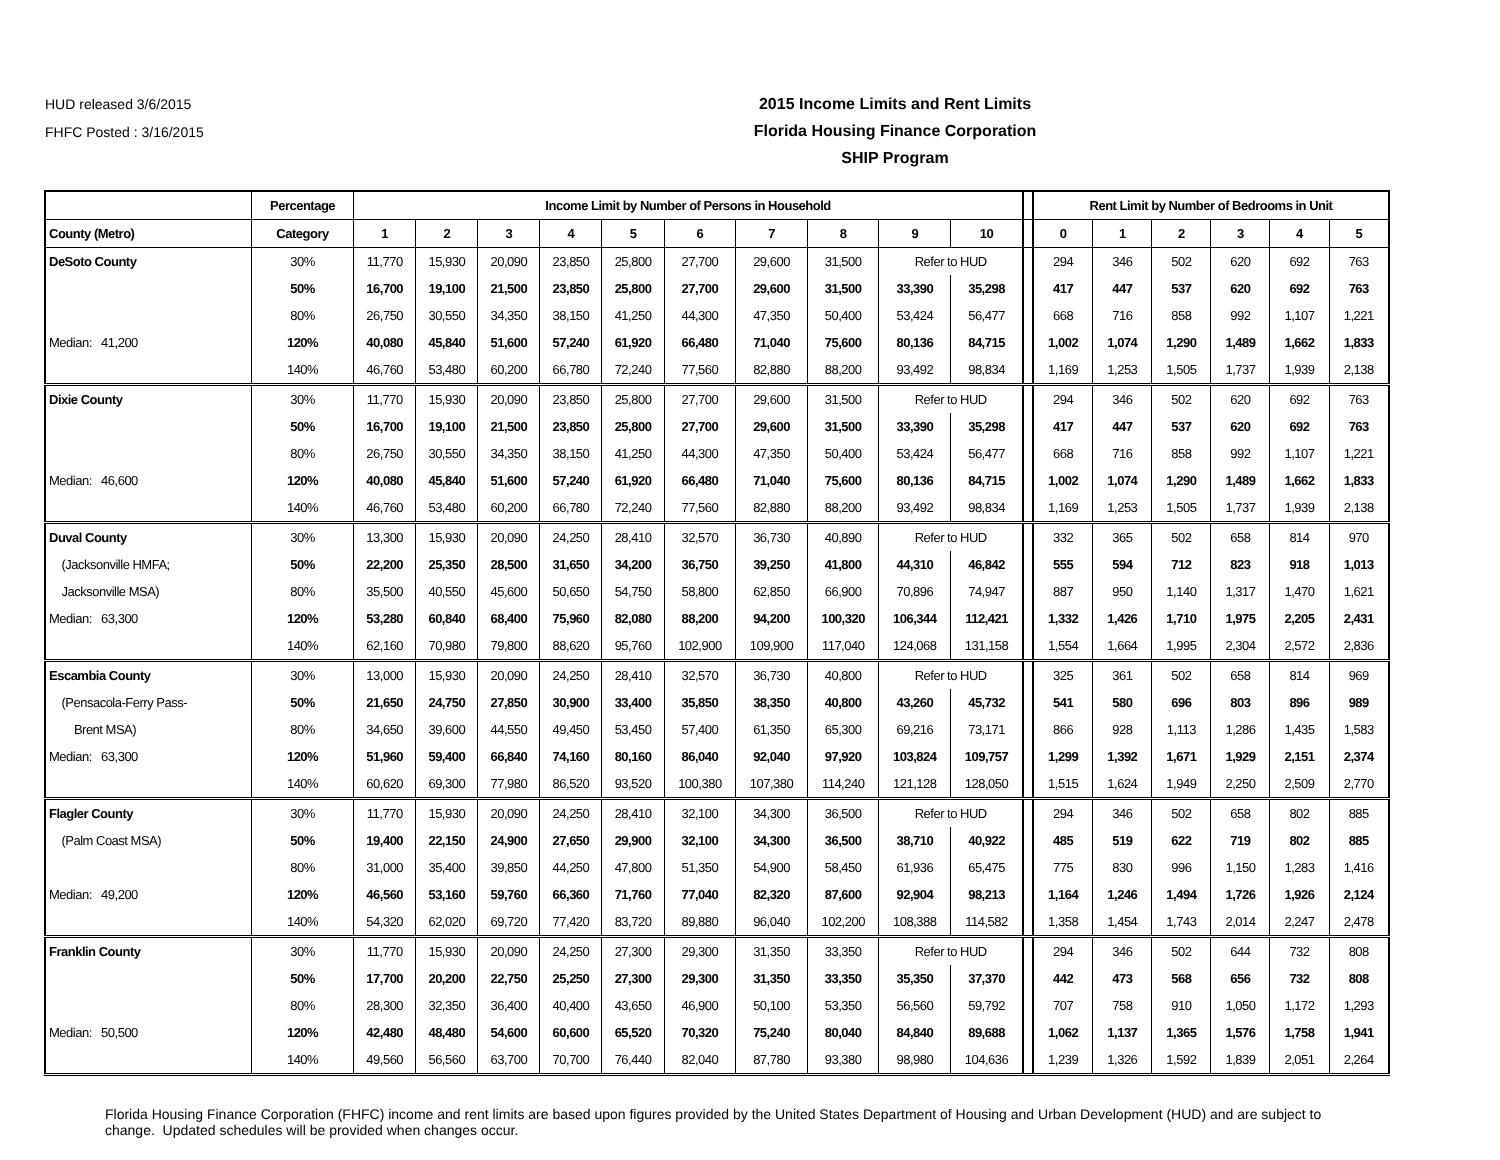HUD released 3/6/2015
FHFC Posted : 3/16/2015
2015 Income Limits and Rent Limits
Florida Housing Finance Corporation
SHIP Program
| | Percentage | Income Limit by Number of Persons in Household | | | | | | | | | | | Rent Limit by Number of Bedrooms in Unit | | | | | |
| --- | --- | --- | --- | --- | --- | --- | --- | --- | --- | --- | --- | --- | --- | --- | --- | --- | --- | --- |
| County (Metro) | Category | 1 | 2 | 3 | 4 | 5 | 6 | 7 | 8 | 9 | 10 | | 0 | 1 | 2 | 3 | 4 | 5 |
| DeSoto County | 30% | 11,770 | 15,930 | 20,090 | 23,850 | 25,800 | 27,700 | 29,600 | 31,500 | Refer to HUD | | | 294 | 346 | 502 | 620 | 692 | 763 |
| | 50% | 16,700 | 19,100 | 21,500 | 23,850 | 25,800 | 27,700 | 29,600 | 31,500 | 33,390 | 35,298 | | 417 | 447 | 537 | 620 | 692 | 763 |
| | 80% | 26,750 | 30,550 | 34,350 | 38,150 | 41,250 | 44,300 | 47,350 | 50,400 | 53,424 | 56,477 | | 668 | 716 | 858 | 992 | 1,107 | 1,221 |
| Median: 41,200 | 120% | 40,080 | 45,840 | 51,600 | 57,240 | 61,920 | 66,480 | 71,040 | 75,600 | 80,136 | 84,715 | | 1,002 | 1,074 | 1,290 | 1,489 | 1,662 | 1,833 |
| | 140% | 46,760 | 53,480 | 60,200 | 66,780 | 72,240 | 77,560 | 82,880 | 88,200 | 93,492 | 98,834 | | 1,169 | 1,253 | 1,505 | 1,737 | 1,939 | 2,138 |
| Dixie County | 30% | 11,770 | 15,930 | 20,090 | 23,850 | 25,800 | 27,700 | 29,600 | 31,500 | Refer to HUD | | | 294 | 346 | 502 | 620 | 692 | 763 |
| | 50% | 16,700 | 19,100 | 21,500 | 23,850 | 25,800 | 27,700 | 29,600 | 31,500 | 33,390 | 35,298 | | 417 | 447 | 537 | 620 | 692 | 763 |
| | 80% | 26,750 | 30,550 | 34,350 | 38,150 | 41,250 | 44,300 | 47,350 | 50,400 | 53,424 | 56,477 | | 668 | 716 | 858 | 992 | 1,107 | 1,221 |
| Median: 46,600 | 120% | 40,080 | 45,840 | 51,600 | 57,240 | 61,920 | 66,480 | 71,040 | 75,600 | 80,136 | 84,715 | | 1,002 | 1,074 | 1,290 | 1,489 | 1,662 | 1,833 |
| | 140% | 46,760 | 53,480 | 60,200 | 66,780 | 72,240 | 77,560 | 82,880 | 88,200 | 93,492 | 98,834 | | 1,169 | 1,253 | 1,505 | 1,737 | 1,939 | 2,138 |
| Duval County | 30% | 13,300 | 15,930 | 20,090 | 24,250 | 28,410 | 32,570 | 36,730 | 40,890 | Refer to HUD | | | 332 | 365 | 502 | 658 | 814 | 970 |
| (Jacksonville HMFA; | 50% | 22,200 | 25,350 | 28,500 | 31,650 | 34,200 | 36,750 | 39,250 | 41,800 | 44,310 | 46,842 | | 555 | 594 | 712 | 823 | 918 | 1,013 |
| Jacksonville MSA) | 80% | 35,500 | 40,550 | 45,600 | 50,650 | 54,750 | 58,800 | 62,850 | 66,900 | 70,896 | 74,947 | | 887 | 950 | 1,140 | 1,317 | 1,470 | 1,621 |
| Median: 63,300 | 120% | 53,280 | 60,840 | 68,400 | 75,960 | 82,080 | 88,200 | 94,200 | 100,320 | 106,344 | 112,421 | | 1,332 | 1,426 | 1,710 | 1,975 | 2,205 | 2,431 |
| | 140% | 62,160 | 70,980 | 79,800 | 88,620 | 95,760 | 102,900 | 109,900 | 117,040 | 124,068 | 131,158 | | 1,554 | 1,664 | 1,995 | 2,304 | 2,572 | 2,836 |
| Escambia County | 30% | 13,000 | 15,930 | 20,090 | 24,250 | 28,410 | 32,570 | 36,730 | 40,800 | Refer to HUD | | | 325 | 361 | 502 | 658 | 814 | 969 |
| (Pensacola-Ferry Pass- | 50% | 21,650 | 24,750 | 27,850 | 30,900 | 33,400 | 35,850 | 38,350 | 40,800 | 43,260 | 45,732 | | 541 | 580 | 696 | 803 | 896 | 989 |
| Brent MSA) | 80% | 34,650 | 39,600 | 44,550 | 49,450 | 53,450 | 57,400 | 61,350 | 65,300 | 69,216 | 73,171 | | 866 | 928 | 1,113 | 1,286 | 1,435 | 1,583 |
| Median: 63,300 | 120% | 51,960 | 59,400 | 66,840 | 74,160 | 80,160 | 86,040 | 92,040 | 97,920 | 103,824 | 109,757 | | 1,299 | 1,392 | 1,671 | 1,929 | 2,151 | 2,374 |
| | 140% | 60,620 | 69,300 | 77,980 | 86,520 | 93,520 | 100,380 | 107,380 | 114,240 | 121,128 | 128,050 | | 1,515 | 1,624 | 1,949 | 2,250 | 2,509 | 2,770 |
| Flagler County | 30% | 11,770 | 15,930 | 20,090 | 24,250 | 28,410 | 32,100 | 34,300 | 36,500 | Refer to HUD | | | 294 | 346 | 502 | 658 | 802 | 885 |
| (Palm Coast MSA) | 50% | 19,400 | 22,150 | 24,900 | 27,650 | 29,900 | 32,100 | 34,300 | 36,500 | 38,710 | 40,922 | | 485 | 519 | 622 | 719 | 802 | 885 |
| | 80% | 31,000 | 35,400 | 39,850 | 44,250 | 47,800 | 51,350 | 54,900 | 58,450 | 61,936 | 65,475 | | 775 | 830 | 996 | 1,150 | 1,283 | 1,416 |
| Median: 49,200 | 120% | 46,560 | 53,160 | 59,760 | 66,360 | 71,760 | 77,040 | 82,320 | 87,600 | 92,904 | 98,213 | | 1,164 | 1,246 | 1,494 | 1,726 | 1,926 | 2,124 |
| | 140% | 54,320 | 62,020 | 69,720 | 77,420 | 83,720 | 89,880 | 96,040 | 102,200 | 108,388 | 114,582 | | 1,358 | 1,454 | 1,743 | 2,014 | 2,247 | 2,478 |
| Franklin County | 30% | 11,770 | 15,930 | 20,090 | 24,250 | 27,300 | 29,300 | 31,350 | 33,350 | Refer to HUD | | | 294 | 346 | 502 | 644 | 732 | 808 |
| | 50% | 17,700 | 20,200 | 22,750 | 25,250 | 27,300 | 29,300 | 31,350 | 33,350 | 35,350 | 37,370 | | 442 | 473 | 568 | 656 | 732 | 808 |
| | 80% | 28,300 | 32,350 | 36,400 | 40,400 | 43,650 | 46,900 | 50,100 | 53,350 | 56,560 | 59,792 | | 707 | 758 | 910 | 1,050 | 1,172 | 1,293 |
| Median: 50,500 | 120% | 42,480 | 48,480 | 54,600 | 60,600 | 65,520 | 70,320 | 75,240 | 80,040 | 84,840 | 89,688 | | 1,062 | 1,137 | 1,365 | 1,576 | 1,758 | 1,941 |
| | 140% | 49,560 | 56,560 | 63,700 | 70,700 | 76,440 | 82,040 | 87,780 | 93,380 | 98,980 | 104,636 | | 1,239 | 1,326 | 1,592 | 1,839 | 2,051 | 2,264 |
Florida Housing Finance Corporation (FHFC) income and rent limits are based upon figures provided by the United States Department of Housing and Urban Development (HUD) and are subject to change. Updated schedules will be provided when changes occur.